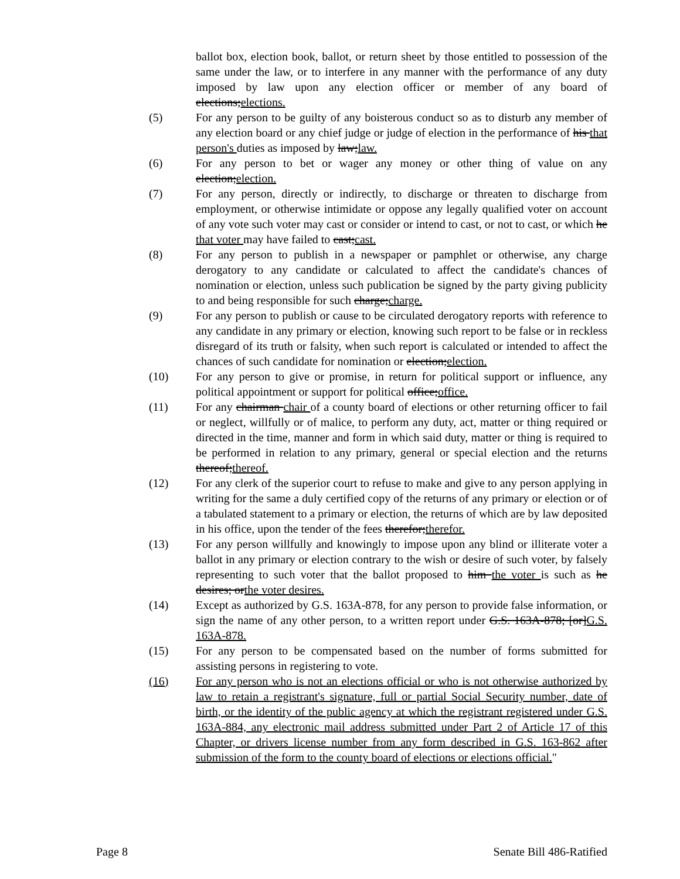ballot box, election book, ballot, or return sheet by those entitled to possession of the same under the law, or to interfere in any manner with the performance of any duty imposed by law upon any election officer or member of any board of elections;elections.
(5) For any person to be guilty of any boisterous conduct so as to disturb any member of any election board or any chief judge or judge of election in the performance of his that person's duties as imposed by law;law.
(6) For any person to bet or wager any money or other thing of value on any election;election.
(7) For any person, directly or indirectly, to discharge or threaten to discharge from employment, or otherwise intimidate or oppose any legally qualified voter on account of any vote such voter may cast or consider or intend to cast, or not to cast, or which he that voter may have failed to cast;cast.
(8) For any person to publish in a newspaper or pamphlet or otherwise, any charge derogatory to any candidate or calculated to affect the candidate's chances of nomination or election, unless such publication be signed by the party giving publicity to and being responsible for such charge;charge.
(9) For any person to publish or cause to be circulated derogatory reports with reference to any candidate in any primary or election, knowing such report to be false or in reckless disregard of its truth or falsity, when such report is calculated or intended to affect the chances of such candidate for nomination or election;election.
(10) For any person to give or promise, in return for political support or influence, any political appointment or support for political office;office.
(11) For any chairman chair of a county board of elections or other returning officer to fail or neglect, willfully or of malice, to perform any duty, act, matter or thing required or directed in the time, manner and form in which said duty, matter or thing is required to be performed in relation to any primary, general or special election and the returns thereof;thereof.
(12) For any clerk of the superior court to refuse to make and give to any person applying in writing for the same a duly certified copy of the returns of any primary or election or of a tabulated statement to a primary or election, the returns of which are by law deposited in his office, upon the tender of the fees therefor;therefor.
(13) For any person willfully and knowingly to impose upon any blind or illiterate voter a ballot in any primary or election contrary to the wish or desire of such voter, by falsely representing to such voter that the ballot proposed to him the voter is such as he desires; orthe voter desires.
(14) Except as authorized by G.S. 163A-878, for any person to provide false information, or sign the name of any other person, to a written report under G.S. 163A-878; [or]G.S. 163A-878.
(15) For any person to be compensated based on the number of forms submitted for assisting persons in registering to vote.
(16) For any person who is not an elections official or who is not otherwise authorized by law to retain a registrant's signature, full or partial Social Security number, date of birth, or the identity of the public agency at which the registrant registered under G.S. 163A-884, any electronic mail address submitted under Part 2 of Article 17 of this Chapter, or drivers license number from any form described in G.S. 163-862 after submission of the form to the county board of elections or elections official."
Page 8 Senate Bill 486-Ratified